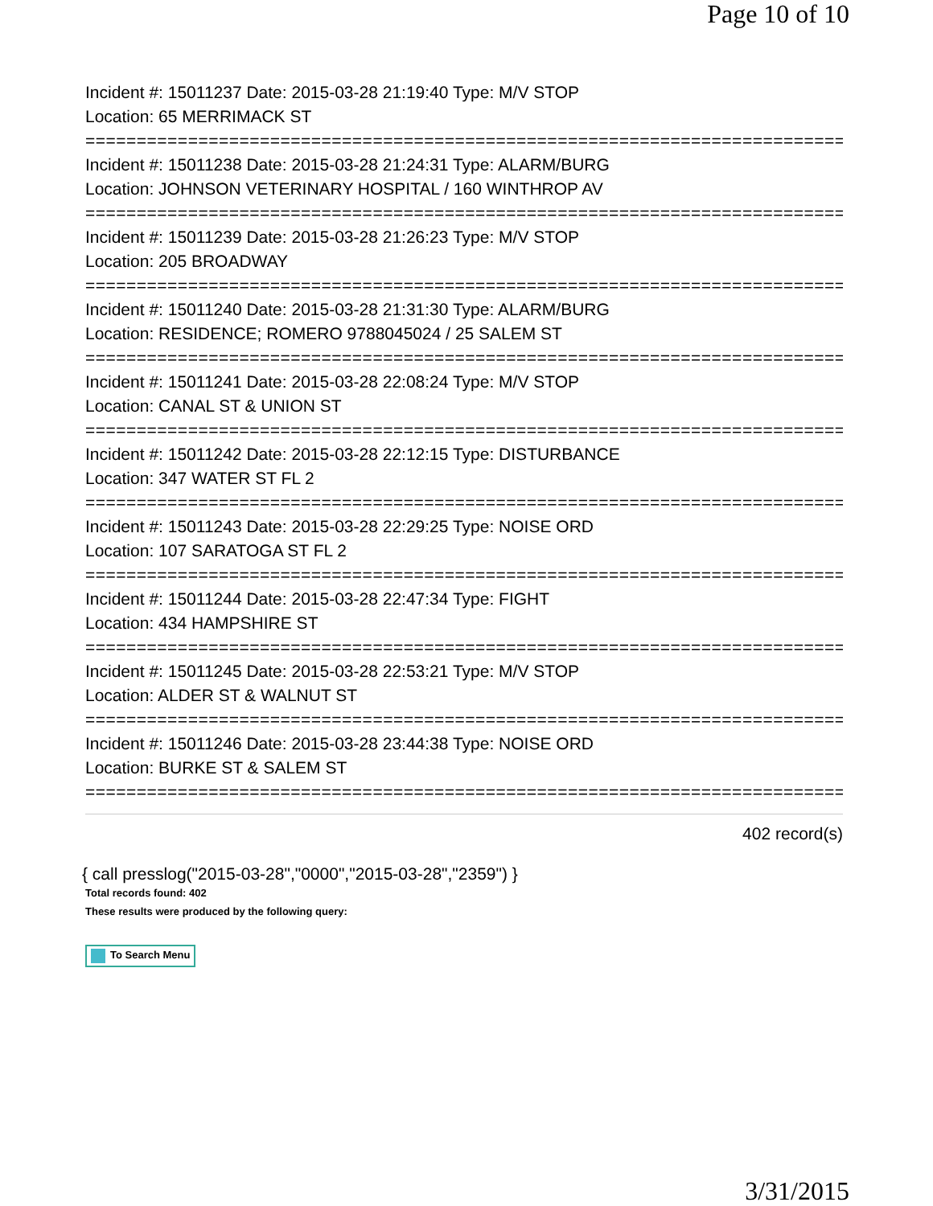Page 10 of 10
Incident #: 15011237 Date: 2015-03-28 21:19:40 Type: M/V STOP
Location: 65 MERRIMACK ST
===========================================================================
Incident #: 15011238 Date: 2015-03-28 21:24:31 Type: ALARM/BURG
Location: JOHNSON VETERINARY HOSPITAL / 160 WINTHROP AV
===========================================================================
Incident #: 15011239 Date: 2015-03-28 21:26:23 Type: M/V STOP
Location: 205 BROADWAY
===========================================================================
Incident #: 15011240 Date: 2015-03-28 21:31:30 Type: ALARM/BURG
Location: RESIDENCE; ROMERO 9788045024 / 25 SALEM ST
===========================================================================
Incident #: 15011241 Date: 2015-03-28 22:08:24 Type: M/V STOP
Location: CANAL ST & UNION ST
===========================================================================
Incident #: 15011242 Date: 2015-03-28 22:12:15 Type: DISTURBANCE
Location: 347 WATER ST FL 2
===========================================================================
Incident #: 15011243 Date: 2015-03-28 22:29:25 Type: NOISE ORD
Location: 107 SARATOGA ST FL 2
===========================================================================
Incident #: 15011244 Date: 2015-03-28 22:47:34 Type: FIGHT
Location: 434 HAMPSHIRE ST
===========================================================================
Incident #: 15011245 Date: 2015-03-28 22:53:21 Type: M/V STOP
Location: ALDER ST & WALNUT ST
===========================================================================
Incident #: 15011246 Date: 2015-03-28 23:44:38 Type: NOISE ORD
Location: BURKE ST & SALEM ST
===========================================================================
402 record(s)
{ call presslog("2015-03-28","0000","2015-03-28","2359") }
Total records found: 402
These results were produced by the following query:
To Search Menu
3/31/2015